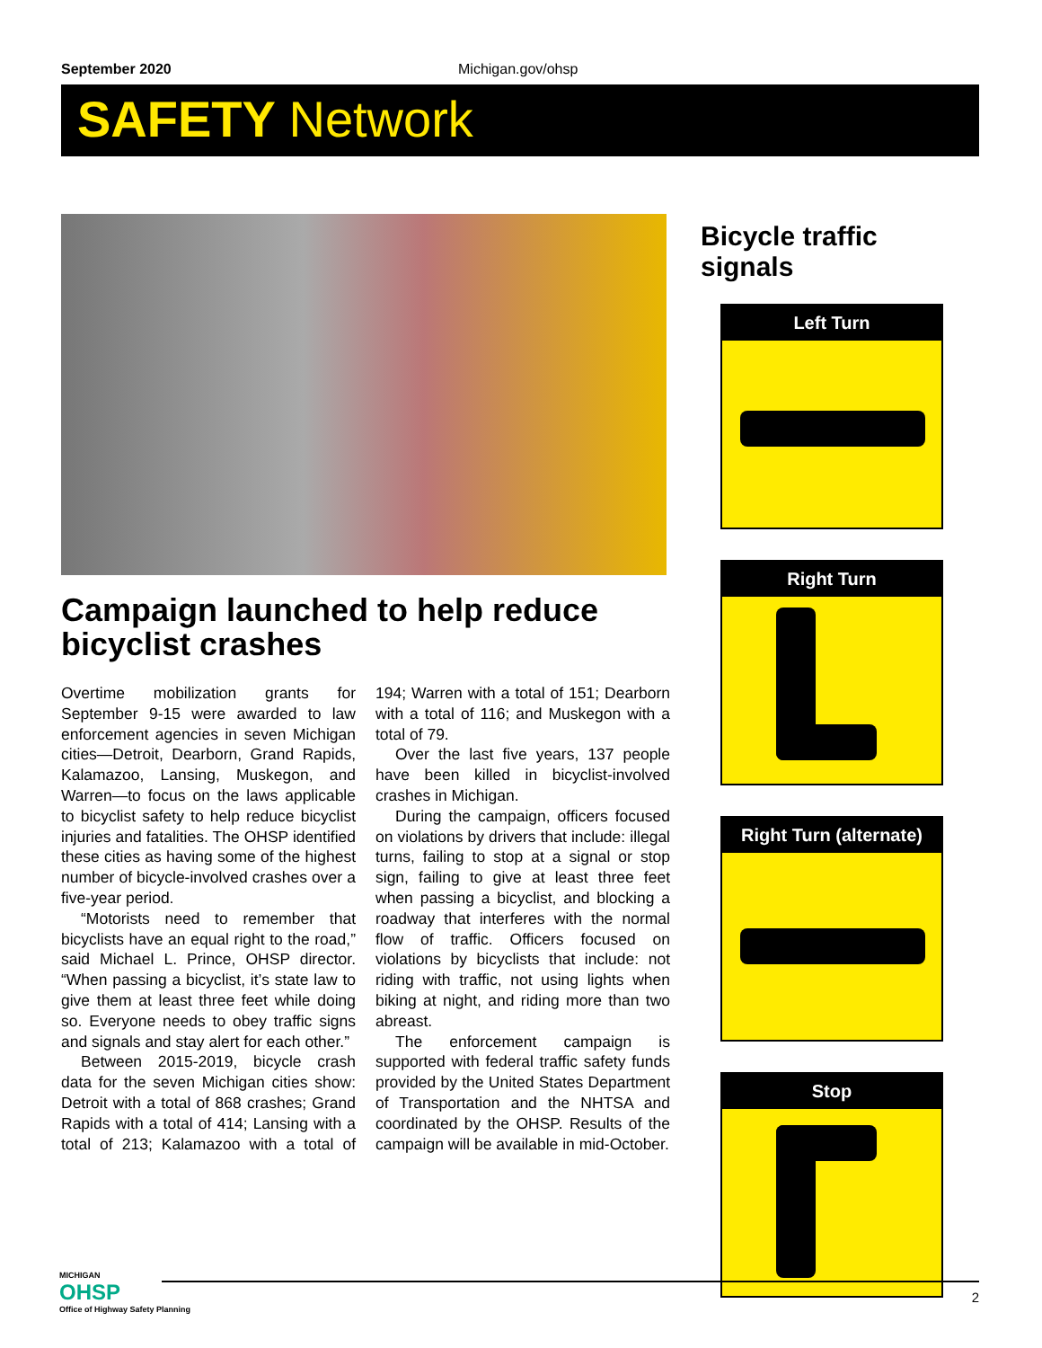September 2020 Michigan.gov/ohsp
SAFETY Network
Campaign launched to help reduce bicyclist crashes
Overtime mobilization grants for September 9-15 were awarded to law enforcement agencies in seven Michigan cities—Detroit, Dearborn, Grand Rapids, Kalamazoo, Lansing, Muskegon, and Warren—to focus on the laws applicable to bicyclist safety to help reduce bicyclist injuries and fatalities. The OHSP identified these cities as having some of the highest number of bicycle-involved crashes over a five-year period.
“Motorists need to remember that bicyclists have an equal right to the road,” said Michael L. Prince, OHSP director. “When passing a bicyclist, it’s state law to give them at least three feet while doing so. Everyone needs to obey traffic signs and signals and stay alert for each other.”
Between 2015-2019, bicycle crash data for the seven Michigan cities show: Detroit with a total of 868 crashes; Grand Rapids with a total of 414; Lansing with a total of 213; Kalamazoo with a total of 194; Warren with a total of 151; Dearborn with a total of 116; and Muskegon with a total of 79.
Over the last five years, 137 people have been killed in bicyclist-involved crashes in Michigan.
During the campaign, officers focused on violations by drivers that include: illegal turns, failing to stop at a signal or stop sign, failing to give at least three feet when passing a bicyclist, and blocking a roadway that interferes with the normal flow of traffic. Officers focused on violations by bicyclists that include: not riding with traffic, not using lights when biking at night, and riding more than two abreast.
The enforcement campaign is supported with federal traffic safety funds provided by the United States Department of Transportation and the NHTSA and coordinated by the OHSP. Results of the campaign will be available in mid-October.
Bicycle traffic signals
Left Turn
Right Turn
Right Turn (alternate)
Stop
MICHIGAN
OHSP
Office of Highway Safety Planning
2